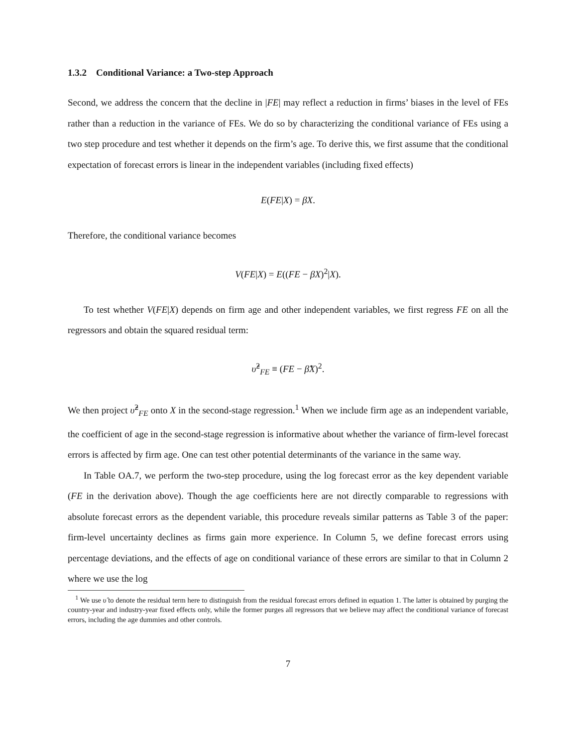1.3.2 Conditional Variance: a Two-step Approach
Second, we address the concern that the decline in |FE| may reflect a reduction in firms’ biases in the level of FEs rather than a reduction in the variance of FEs. We do so by characterizing the conditional variance of FEs using a two step procedure and test whether it depends on the firm’s age. To derive this, we first assume that the conditional expectation of forecast errors is linear in the independent variables (including fixed effects)
E(FE|X) = βX.
Therefore, the conditional variance becomes
V(FE|X) = E((FE − βX)<sup>2</sup>|X).
To test whether V(FE|X) depends on firm age and other independent variables, we first regress FE on all the regressors and obtain the squared residual term:
υ̂<sup>2</sup><sub>FE</sub> ≡ (FE − β̂X)<sup>2</sup>.
We then project υ̂<sup>2</sup><sub>FE</sub> onto X in the second-stage regression.<sup>1</sup> When we include firm age as an independent variable, the coefficient of age in the second-stage regression is informative about whether the variance of firm-level forecast errors is affected by firm age. One can test other potential determinants of the variance in the same way.
In Table OA.7, we perform the two-step procedure, using the log forecast error as the key dependent variable (FE in the derivation above). Though the age coefficients here are not directly comparable to regressions with absolute forecast errors as the dependent variable, this procedure reveals similar patterns as Table 3 of the paper: firm-level uncertainty declines as firms gain more experience. In Column 5, we define forecast errors using percentage deviations, and the effects of age on conditional variance of these errors are similar to that in Column 2 where we use the log
<sup>1</sup> We use υ̂ to denote the residual term here to distinguish from the residual forecast errors defined in equation 1. The latter is obtained by purging the country-year and industry-year fixed effects only, while the former purges all regressors that we believe may affect the conditional variance of forecast errors, including the age dummies and other controls.
7